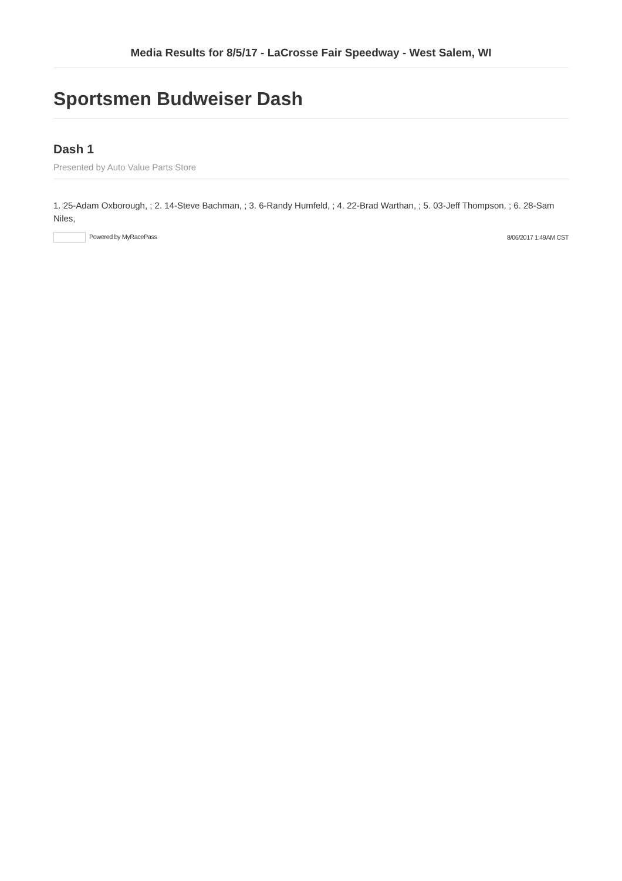Media Results for 8/5/17 - LaCrosse Fair Speedway - West Salem, WI
Sportsmen Budweiser Dash
Dash 1
Presented by Auto Value Parts Store
1. 25-Adam Oxborough, ; 2. 14-Steve Bachman, ; 3. 6-Randy Humfeld, ; 4. 22-Brad Warthan, ; 5. 03-Jeff Thompson, ; 6. 28-Sam Niles,
Powered by MyRacePass 8/06/2017 1:49AM CST